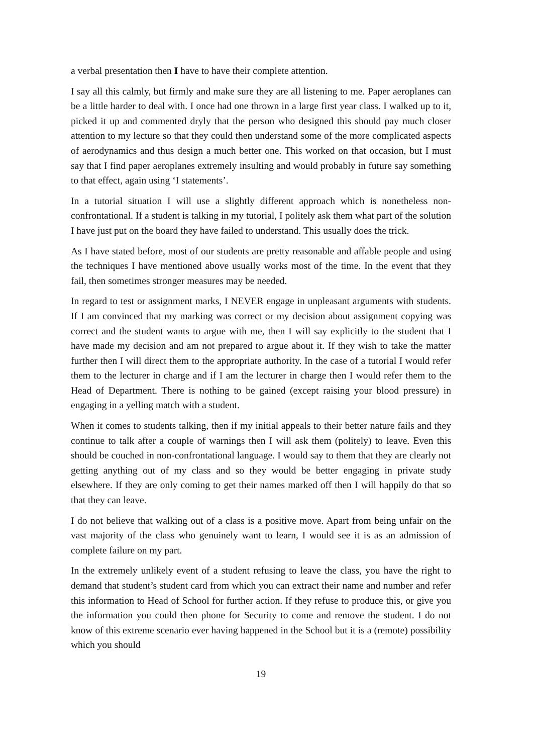a verbal presentation then I have to have their complete attention.
I say all this calmly, but firmly and make sure they are all listening to me. Paper aeroplanes can be a little harder to deal with. I once had one thrown in a large first year class. I walked up to it, picked it up and commented dryly that the person who designed this should pay much closer attention to my lecture so that they could then understand some of the more complicated aspects of aerodynamics and thus design a much better one. This worked on that occasion, but I must say that I find paper aeroplanes extremely insulting and would probably in future say something to that effect, again using ‘I statements’.
In a tutorial situation I will use a slightly different approach which is nonetheless non-confrontational. If a student is talking in my tutorial, I politely ask them what part of the solution I have just put on the board they have failed to understand. This usually does the trick.
As I have stated before, most of our students are pretty reasonable and affable people and using the techniques I have mentioned above usually works most of the time. In the event that they fail, then sometimes stronger measures may be needed.
In regard to test or assignment marks, I NEVER engage in unpleasant arguments with students. If I am convinced that my marking was correct or my decision about assignment copying was correct and the student wants to argue with me, then I will say explicitly to the student that I have made my decision and am not prepared to argue about it. If they wish to take the matter further then I will direct them to the appropriate authority. In the case of a tutorial I would refer them to the lecturer in charge and if I am the lecturer in charge then I would refer them to the Head of Department. There is nothing to be gained (except raising your blood pressure) in engaging in a yelling match with a student.
When it comes to students talking, then if my initial appeals to their better nature fails and they continue to talk after a couple of warnings then I will ask them (politely) to leave. Even this should be couched in non-confrontational language. I would say to them that they are clearly not getting anything out of my class and so they would be better engaging in private study elsewhere. If they are only coming to get their names marked off then I will happily do that so that they can leave.
I do not believe that walking out of a class is a positive move. Apart from being unfair on the vast majority of the class who genuinely want to learn, I would see it is as an admission of complete failure on my part.
In the extremely unlikely event of a student refusing to leave the class, you have the right to demand that student’s student card from which you can extract their name and number and refer this information to Head of School for further action. If they refuse to produce this, or give you the information you could then phone for Security to come and remove the student. I do not know of this extreme scenario ever having happened in the School but it is a (remote) possibility which you should
19